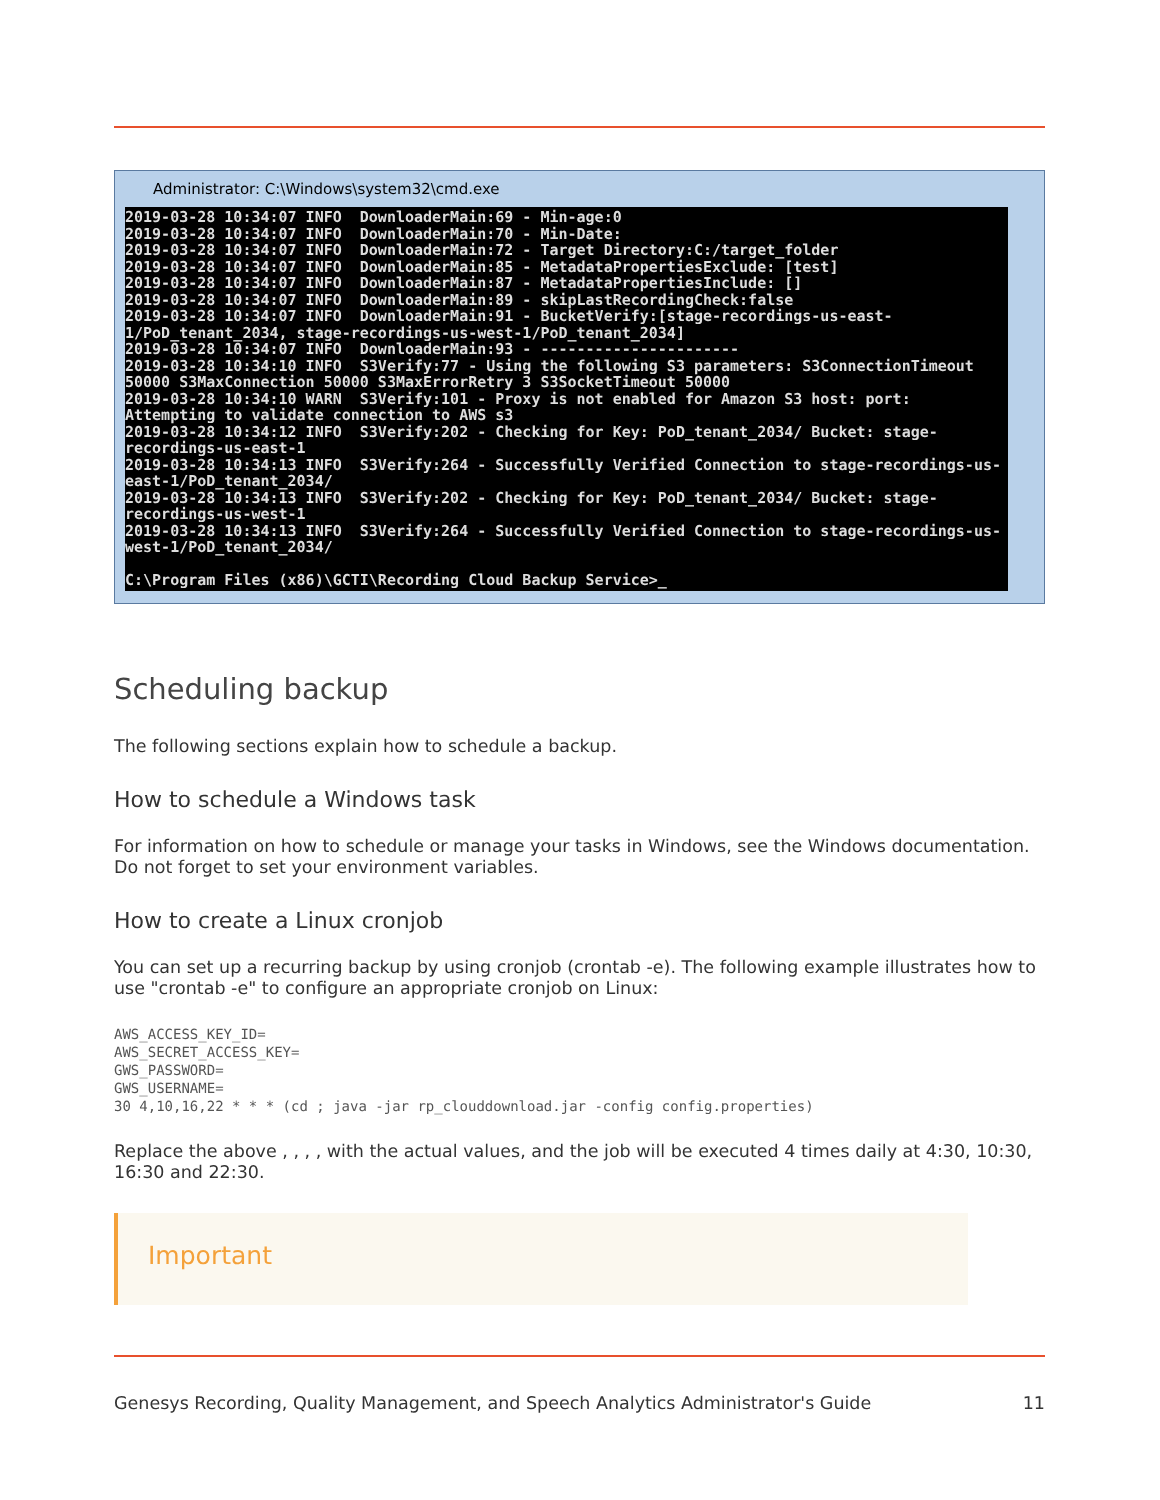Administrator: C:\Windows\system32\cmd.exe
2019-03-28 10:34:07 INFO DownloaderMain:69 - Min-age:0 2019-03-28 10:34:07 INFO DownloaderMain:70 - Min-Date: 2019-03-28 10:34:07 INFO DownloaderMain:72 - Target Directory:C:/target_folder 2019-03-28 10:34:07 INFO DownloaderMain:85 - MetadataPropertiesExclude: [test] 2019-03-28 10:34:07 INFO DownloaderMain:87 - MetadataPropertiesInclude: [] 2019-03-28 10:34:07 INFO DownloaderMain:89 - skipLastRecordingCheck:false 2019-03-28 10:34:07 INFO DownloaderMain:91 - BucketVerify:[stage-recordings-us-east-1/PoD_tenant_2034, stage-recordings-us-west-1/PoD_tenant_2034] 2019-03-28 10:34:07 INFO DownloaderMain:93 - ---------------------- 2019-03-28 10:34:10 INFO S3Verify:77 - Using the following S3 parameters: S3ConnectionTimeout 50000 S3MaxConnection 50000 S3MaxErrorRetry 3 S3SocketTimeout 50000 2019-03-28 10:34:10 WARN S3Verify:101 - Proxy is not enabled for Amazon S3 host: port: Attempting to validate connection to AWS s3 2019-03-28 10:34:12 INFO S3Verify:202 - Checking for Key: PoD_tenant_2034/ Bucket: stage-recordings-us-east-1 2019-03-28 10:34:13 INFO S3Verify:264 - Successfully Verified Connection to stage-recordings-us-east-1/PoD_tenant_2034/ 2019-03-28 10:34:13 INFO S3Verify:202 - Checking for Key: PoD_tenant_2034/ Bucket: stage-recordings-us-west-1 2019-03-28 10:34:13 INFO S3Verify:264 - Successfully Verified Connection to stage-recordings-us-west-1/PoD_tenant_2034/ C:\Program Files (x86)\GCTI\Recording Cloud Backup Service>_
Scheduling backup
The following sections explain how to schedule a backup.
How to schedule a Windows task
For information on how to schedule or manage your tasks in Windows, see the Windows documentation. Do not forget to set your environment variables.
How to create a Linux cronjob
You can set up a recurring backup by using cronjob (crontab -e). The following example illustrates how to use "crontab -e" to configure an appropriate cronjob on Linux:
AWS_ACCESS_KEY_ID=
AWS_SECRET_ACCESS_KEY=
GWS_PASSWORD=
GWS_USERNAME=
30 4,10,16,22 * * * (cd ; java -jar rp_clouddownload.jar -config config.properties)
Replace the above , , , , with the actual values, and the job will be executed 4 times daily at 4:30, 10:30, 16:30 and 22:30.
Important
Genesys Recording, Quality Management, and Speech Analytics Administrator's Guide 11